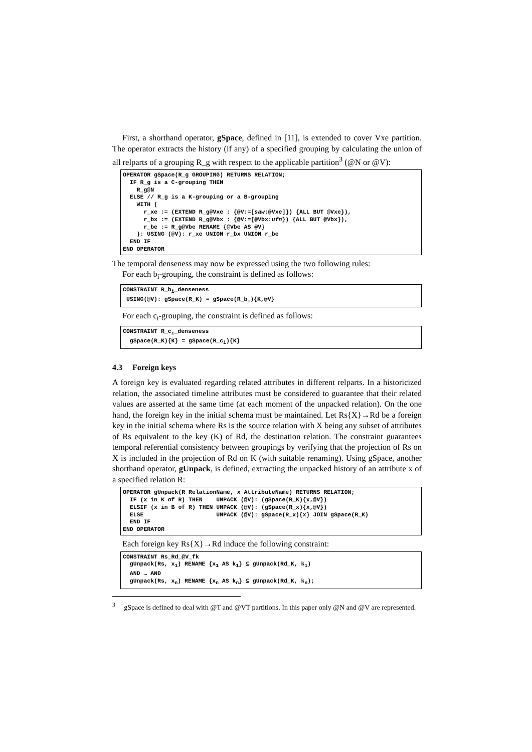First, a shorthand operator, gSpace, defined in [11], is extended to cover Vxe partition. The operator extracts the history (if any) of a specified grouping by calculating the union of all relparts of a grouping R_g with respect to the applicable partition<sup>3</sup> (@N or @V):
OPERATOR gSpace(R_g GROUPING) RETURNS RELATION; IF R_g is a C-grouping THEN R_g@N ELSE // R_g is a K-grouping or a B-grouping WITH ( r_xe := (EXTEND R_g@Vxe : {@V:=[saw:@Vxe]}) {ALL BUT @Vxe}), r_bx := (EXTEND R_g@Vbx : {@V:=[@Vbx:ufn}) {ALL BUT @Vbx}), r_be := R_g@Vbe RENAME {@Vbe AS @V} ): USING (@V): r_xe UNION r_bx UNION r_be END IF END OPERATOR
The temporal denseness may now be expressed using the two following rules:
For each b<sub>i</sub>-grouping, the constraint is defined as follows:
CONSTRAINT R_b<sub>i</sub>_denseness USING(@V): gSpace(R_K) = gSpace(R_b<sub>i</sub>){K,@V}
For each c<sub>i</sub>-grouping, the constraint is defined as follows:
CONSTRAINT R_c<sub>i</sub>_denseness gSpace(R_K){K} = gSpace(R_c<sub>i</sub>){K}
4.3 Foreign keys
A foreign key is evaluated regarding related attributes in different relparts. In a historicized relation, the associated timeline attributes must be considered to guarantee that their related values are asserted at the same time (at each moment of the unpacked relation). On the one hand, the foreign key in the initial schema must be maintained. Let Rs{X}→Rd be a foreign key in the initial schema where Rs is the source relation with X being any subset of attributes of Rs equivalent to the key (K) of Rd, the destination relation. The constraint guarantees temporal referential consistency between groupings by verifying that the projection of Rs on X is included in the projection of Rd on K (with suitable renaming). Using gSpace, another shorthand operator, gUnpack, is defined, extracting the unpacked history of an attribute x of a specified relation R:
OPERATOR gUnpack(R RelationName, x AttributeName) RETURNS RELATION; IF (x in K of R) THEN UNPACK (@V): (gSpace(R_K){x,@V}) ELSIF (x in B of R) THEN UNPACK (@V): (gSpace(R_x){x,@V}) ELSE UNPACK (@V): gSpace(R_x){x} JOIN gSpace(R_K) END IF END OPERATOR
Each foreign key Rs{X}→Rd induce the following constraint:
CONSTRAINT Rs_Rd_@V_fk gUnpack(Rs, x<sub>1</sub>) RENAME {x<sub>1</sub> AS k<sub>1</sub>} ⊆ gUnpack(Rd_K, k<sub>1</sub>) AND … AND gUnpack(Rs, x<sub>n</sub>) RENAME {x<sub>n</sub> AS k<sub>n</sub>} ⊆ gUnpack(Rd_K, k<sub>n</sub>);
<sup>3</sup> gSpace is defined to deal with @T and @VT partitions. In this paper only @N and @V are represented.